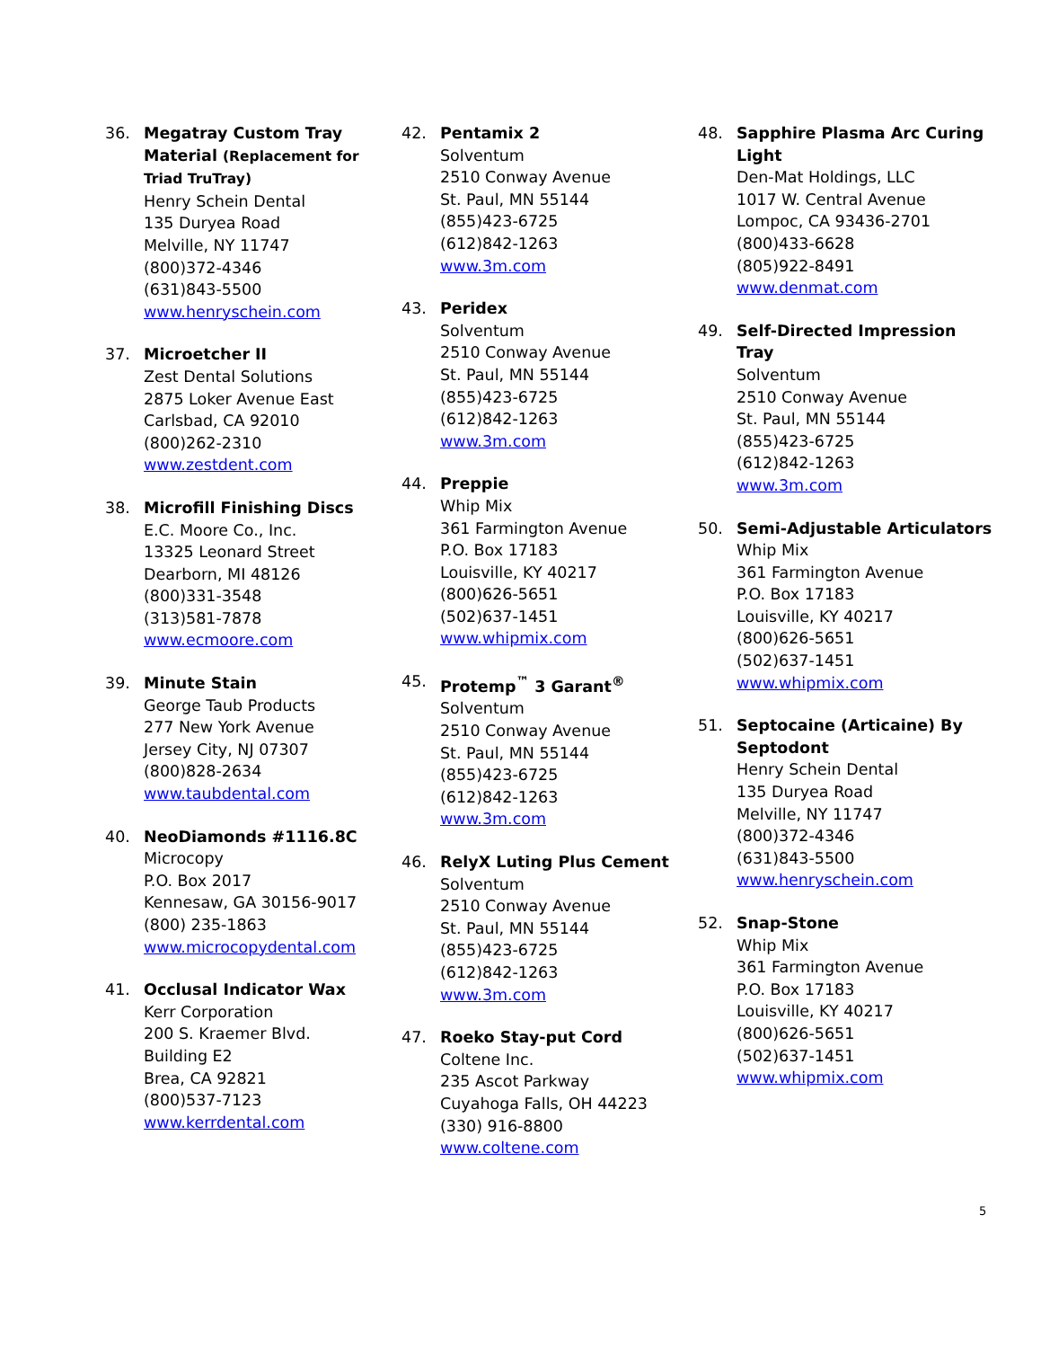36. Megatray Custom Tray Material (Replacement for Triad TruTray)
Henry Schein Dental
135 Duryea Road
Melville, NY 11747
(800)372-4346
(631)843-5500
www.henryschein.com
37. Microetcher II
Zest Dental Solutions
2875 Loker Avenue East
Carlsbad, CA 92010
(800)262-2310
www.zestdent.com
38. Microfill Finishing Discs
E.C. Moore Co., Inc.
13325 Leonard Street
Dearborn, MI 48126
(800)331-3548
(313)581-7878
www.ecmoore.com
39. Minute Stain
George Taub Products
277 New York Avenue
Jersey City, NJ 07307
(800)828-2634
www.taubdental.com
40. NeoDiamonds #1116.8C
Microcopy
P.O. Box 2017
Kennesaw, GA 30156-9017
(800) 235-1863
www.microcopydental.com
41. Occlusal Indicator Wax
Kerr Corporation
200 S. Kraemer Blvd.
Building E2
Brea, CA 92821
(800)537-7123
www.kerrdental.com
42. Pentamix 2
Solventum
2510 Conway Avenue
St. Paul, MN 55144
(855)423-6725
(612)842-1263
www.3m.com
43. Peridex
Solventum
2510 Conway Avenue
St. Paul, MN 55144
(855)423-6725
(612)842-1263
www.3m.com
44. Preppie
Whip Mix
361 Farmington Avenue
P.O. Box 17183
Louisville, KY 40217
(800)626-5651
(502)637-1451
www.whipmix.com
45. Protemp<sup>™</sup> 3 Garant<sup>®</sup>
Solventum
2510 Conway Avenue
St. Paul, MN 55144
(855)423-6725
(612)842-1263
www.3m.com
46. RelyX Luting Plus Cement
Solventum
2510 Conway Avenue
St. Paul, MN 55144
(855)423-6725
(612)842-1263
www.3m.com
47. Roeko Stay-put Cord
Coltene Inc.
235 Ascot Parkway
Cuyahoga Falls, OH 44223
(330) 916-8800
www.coltene.com
48. Sapphire Plasma Arc Curing Light
Den-Mat Holdings, LLC
1017 W. Central Avenue
Lompoc, CA 93436-2701
(800)433-6628
(805)922-8491
www.denmat.com
49. Self-Directed Impression Tray
Solventum
2510 Conway Avenue
St. Paul, MN 55144
(855)423-6725
(612)842-1263
www.3m.com
50. Semi-Adjustable Articulators
Whip Mix
361 Farmington Avenue
P.O. Box 17183
Louisville, KY 40217
(800)626-5651
(502)637-1451
www.whipmix.com
51. Septocaine (Articaine) By Septodont
Henry Schein Dental
135 Duryea Road
Melville, NY 11747
(800)372-4346
(631)843-5500
www.henryschein.com
52. Snap-Stone
Whip Mix
361 Farmington Avenue
P.O. Box 17183
Louisville, KY 40217
(800)626-5651
(502)637-1451
www.whipmix.com
5